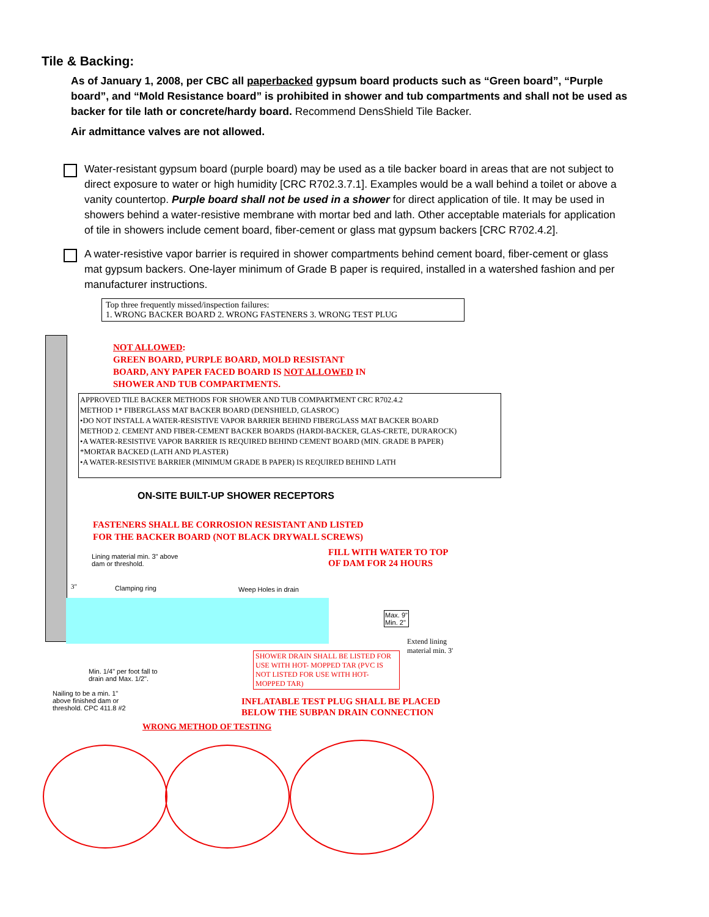Tile & Backing:
As of January 1, 2008, per CBC all paperbacked gypsum board products such as “Green board”, “Purple board”, and “Mold Resistance board” is prohibited in shower and tub compartments and shall not be used as backer for tile lath or concrete/hardy board. Recommend DensShield Tile Backer.
Air admittance valves are not allowed.
Water-resistant gypsum board (purple board) may be used as a tile backer board in areas that are not subject to direct exposure to water or high humidity [CRC R702.3.7.1]. Examples would be a wall behind a toilet or above a vanity countertop. Purple board shall not be used in a shower for direct application of tile. It may be used in showers behind a water-resistive membrane with mortar bed and lath. Other acceptable materials for application of tile in showers include cement board, fiber-cement or glass mat gypsum backers [CRC R702.4.2].
A water-resistive vapor barrier is required in shower compartments behind cement board, fiber-cement or glass mat gypsum backers. One-layer minimum of Grade B paper is required, installed in a watershed fashion and per manufacturer instructions.
Top three frequently missed/inspection failures:
1. WRONG BACKER BOARD 2. WRONG FASTENERS 3. WRONG TEST PLUG
NOT ALLOWED:
GREEN BOARD, PURPLE BOARD, MOLD RESISTANT
BOARD, ANY PAPER FACED BOARD IS NOT ALLOWED IN
SHOWER AND TUB COMPARTMENTS.
APPROVED TILE BACKER METHODS FOR SHOWER AND TUB COMPARTMENT CRC R702.4.2
METHOD 1* FIBERGLASS MAT BACKER BOARD (DENSHIELD, GLASROC)
•DO NOT INSTALL A WATER-RESISTIVE VAPOR BARRIER BEHIND FIBERGLASS MAT BACKER BOARD
METHOD 2. CEMENT AND FIBER-CEMENT BACKER BOARDS (HARDI-BACKER, GLAS-CRETE, DURAROCK)
•A WATER-RESISTIVE VAPOR BARRIER IS REQUIRED BEHIND CEMENT BOARD (MIN. GRADE B PAPER)
*MORTAR BACKED (LATH AND PLASTER)
•A WATER-RESISTIVE BARRIER (MINIMUM GRADE B PAPER) IS REQUIRED BEHIND LATH
ON-SITE BUILT-UP SHOWER RECEPTORS
FASTENERS SHALL BE CORROSION RESISTANT AND LISTED
FOR THE BACKER BOARD (NOT BLACK DRYWALL SCREWS)
FILL WITH WATER TO TOP
OF DAM FOR 24 HOURS
Lining material min. 3" above
dam or threshold.
3" Clamping ring Weep Holes in drain
Max. 9"
Min. 2"
Extend lining
material min. 3'
SHOWER DRAIN SHALL BE LISTED FOR USE WITH HOT- MOPPED TAR (PVC IS NOT LISTED FOR USE WITH HOT-MOPPED TAR)
Min. 1/4" per foot fall to
drain and Max. 1/2".
Nailing to be a min. 1"
above finished dam or
threshold. CPC 411.8 #2
INFLATABLE TEST PLUG SHALL BE PLACED
BELOW THE SUBPAN DRAIN CONNECTION
WRONG METHOD OF TESTING